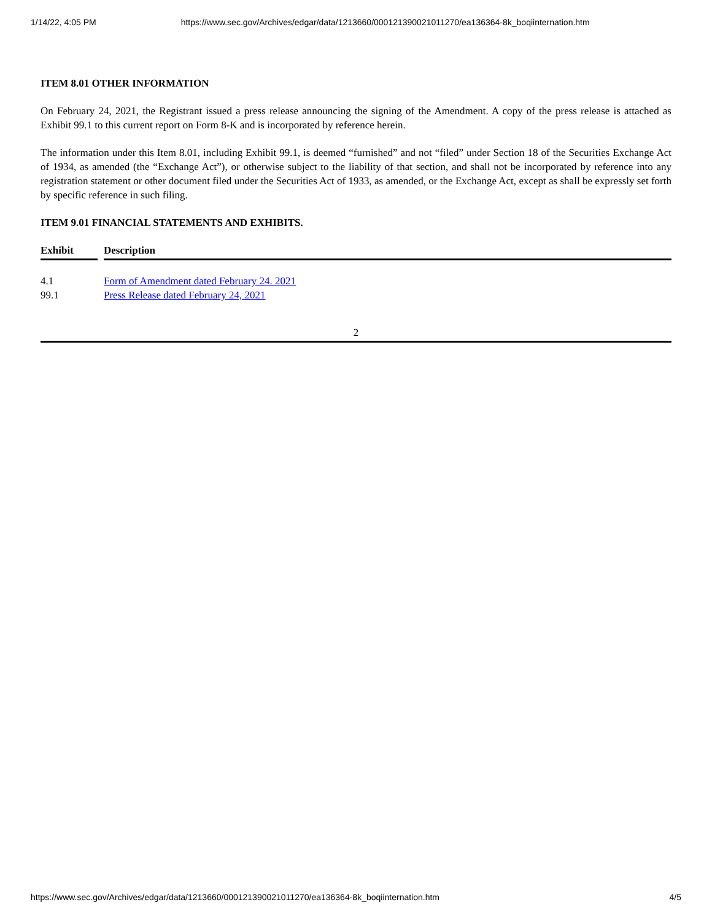1/14/22, 4:05 PM https://www.sec.gov/Archives/edgar/data/1213660/000121390021011270/ea136364-8k_boqiinternation.htm
ITEM 8.01 OTHER INFORMATION
On February 24, 2021, the Registrant issued a press release announcing the signing of the Amendment. A copy of the press release is attached as Exhibit 99.1 to this current report on Form 8-K and is incorporated by reference herein.
The information under this Item 8.01, including Exhibit 99.1, is deemed “furnished” and not “filed” under Section 18 of the Securities Exchange Act of 1934, as amended (the “Exchange Act”), or otherwise subject to the liability of that section, and shall not be incorporated by reference into any registration statement or other document filed under the Securities Act of 1933, as amended, or the Exchange Act, except as shall be expressly set forth by specific reference in such filing.
ITEM 9.01 FINANCIAL STATEMENTS AND EXHIBITS.
| Exhibit | | Description |
| --- | --- | --- |
| 4.1 | | Form of Amendment dated February 24. 2021 |
| 99.1 | | Press Release dated February 24, 2021 |
2
https://www.sec.gov/Archives/edgar/data/1213660/000121390021011270/ea136364-8k_boqiinternation.htm 4/5